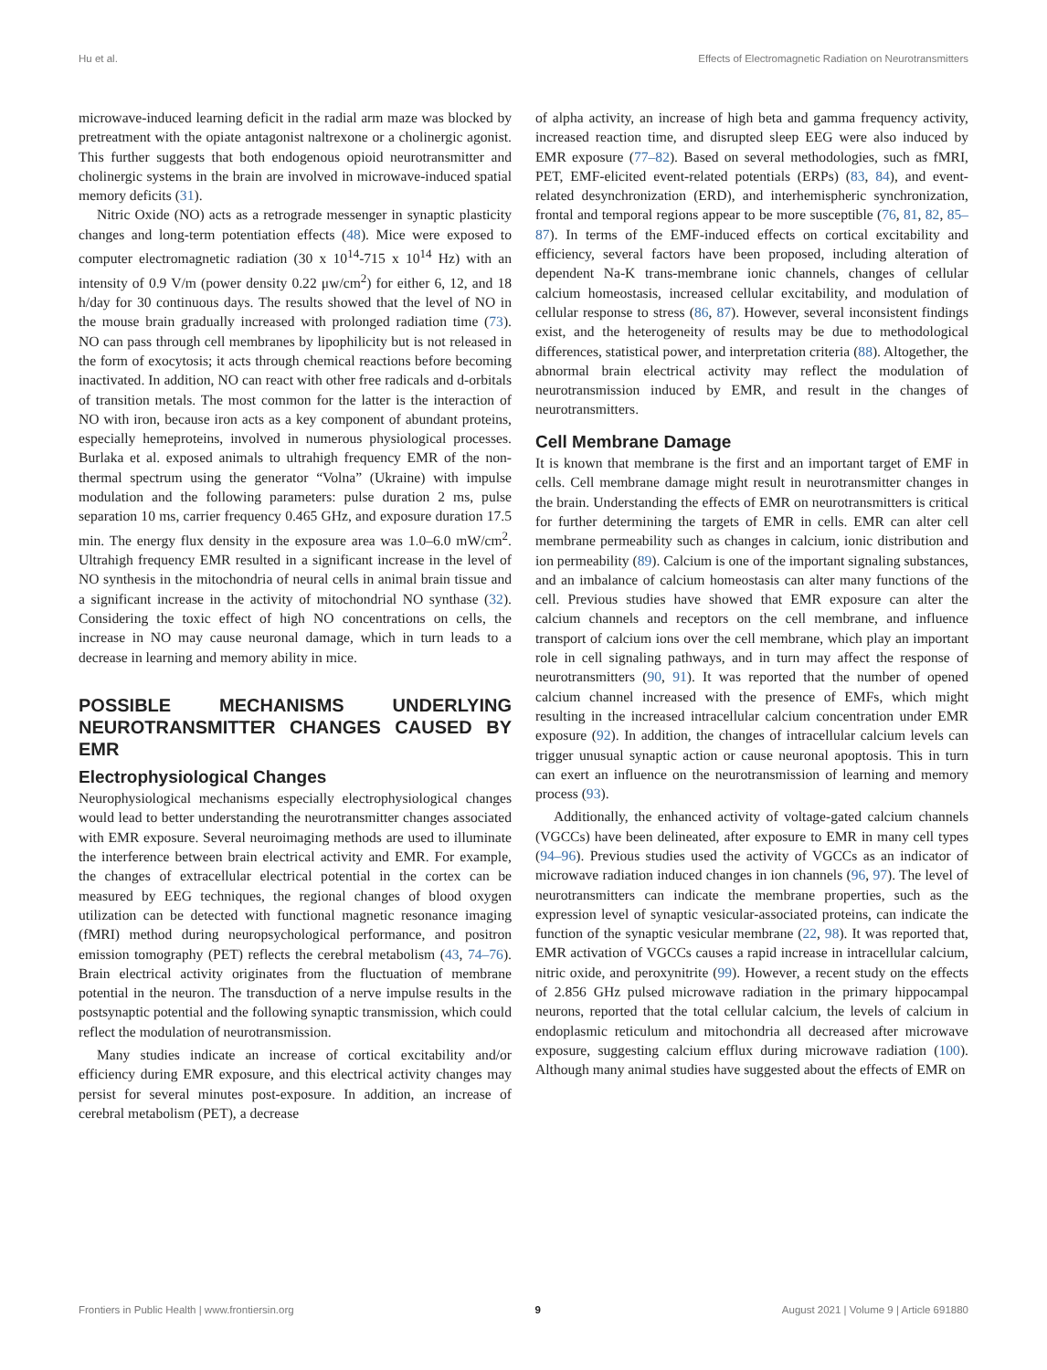Hu et al. Effects of Electromagnetic Radiation on Neurotransmitters
microwave-induced learning deficit in the radial arm maze was blocked by pretreatment with the opiate antagonist naltrexone or a cholinergic agonist. This further suggests that both endogenous opioid neurotransmitter and cholinergic systems in the brain are involved in microwave-induced spatial memory deficits (31).
Nitric Oxide (NO) acts as a retrograde messenger in synaptic plasticity changes and long-term potentiation effects (48). Mice were exposed to computer electromagnetic radiation (30 x 10<sup>14</sup>-715 x 10<sup>14</sup> Hz) with an intensity of 0.9 V/m (power density 0.22 μw/cm<sup>2</sup>) for either 6, 12, and 18 h/day for 30 continuous days. The results showed that the level of NO in the mouse brain gradually increased with prolonged radiation time (73). NO can pass through cell membranes by lipophilicity but is not released in the form of exocytosis; it acts through chemical reactions before becoming inactivated. In addition, NO can react with other free radicals and d-orbitals of transition metals. The most common for the latter is the interaction of NO with iron, because iron acts as a key component of abundant proteins, especially hemeproteins, involved in numerous physiological processes. Burlaka et al. exposed animals to ultrahigh frequency EMR of the non-thermal spectrum using the generator “Volna” (Ukraine) with impulse modulation and the following parameters: pulse duration 2 ms, pulse separation 10 ms, carrier frequency 0.465 GHz, and exposure duration 17.5 min. The energy flux density in the exposure area was 1.0–6.0 mW/cm<sup>2</sup>. Ultrahigh frequency EMR resulted in a significant increase in the level of NO synthesis in the mitochondria of neural cells in animal brain tissue and a significant increase in the activity of mitochondrial NO synthase (32). Considering the toxic effect of high NO concentrations on cells, the increase in NO may cause neuronal damage, which in turn leads to a decrease in learning and memory ability in mice.
POSSIBLE MECHANISMS UNDERLYING NEUROTRANSMITTER CHANGES CAUSED BY EMR
Electrophysiological Changes
Neurophysiological mechanisms especially electrophysiological changes would lead to better understanding the neurotransmitter changes associated with EMR exposure. Several neuroimaging methods are used to illuminate the interference between brain electrical activity and EMR. For example, the changes of extracellular electrical potential in the cortex can be measured by EEG techniques, the regional changes of blood oxygen utilization can be detected with functional magnetic resonance imaging (fMRI) method during neuropsychological performance, and positron emission tomography (PET) reflects the cerebral metabolism (43, 74–76). Brain electrical activity originates from the fluctuation of membrane potential in the neuron. The transduction of a nerve impulse results in the postsynaptic potential and the following synaptic transmission, which could reflect the modulation of neurotransmission.
Many studies indicate an increase of cortical excitability and/or efficiency during EMR exposure, and this electrical activity changes may persist for several minutes post-exposure. In addition, an increase of cerebral metabolism (PET), a decrease
of alpha activity, an increase of high beta and gamma frequency activity, increased reaction time, and disrupted sleep EEG were also induced by EMR exposure (77–82). Based on several methodologies, such as fMRI, PET, EMF-elicited event-related potentials (ERPs) (83, 84), and event-related desynchronization (ERD), and interhemispheric synchronization, frontal and temporal regions appear to be more susceptible (76, 81, 82, 85–87). In terms of the EMF-induced effects on cortical excitability and efficiency, several factors have been proposed, including alteration of dependent Na-K trans-membrane ionic channels, changes of cellular calcium homeostasis, increased cellular excitability, and modulation of cellular response to stress (86, 87). However, several inconsistent findings exist, and the heterogeneity of results may be due to methodological differences, statistical power, and interpretation criteria (88). Altogether, the abnormal brain electrical activity may reflect the modulation of neurotransmission induced by EMR, and result in the changes of neurotransmitters.
Cell Membrane Damage
It is known that membrane is the first and an important target of EMF in cells. Cell membrane damage might result in neurotransmitter changes in the brain. Understanding the effects of EMR on neurotransmitters is critical for further determining the targets of EMR in cells. EMR can alter cell membrane permeability such as changes in calcium, ionic distribution and ion permeability (89). Calcium is one of the important signaling substances, and an imbalance of calcium homeostasis can alter many functions of the cell. Previous studies have showed that EMR exposure can alter the calcium channels and receptors on the cell membrane, and influence transport of calcium ions over the cell membrane, which play an important role in cell signaling pathways, and in turn may affect the response of neurotransmitters (90, 91). It was reported that the number of opened calcium channel increased with the presence of EMFs, which might resulting in the increased intracellular calcium concentration under EMR exposure (92). In addition, the changes of intracellular calcium levels can trigger unusual synaptic action or cause neuronal apoptosis. This in turn can exert an influence on the neurotransmission of learning and memory process (93).
Additionally, the enhanced activity of voltage-gated calcium channels (VGCCs) have been delineated, after exposure to EMR in many cell types (94–96). Previous studies used the activity of VGCCs as an indicator of microwave radiation induced changes in ion channels (96, 97). The level of neurotransmitters can indicate the membrane properties, such as the expression level of synaptic vesicular-associated proteins, can indicate the function of the synaptic vesicular membrane (22, 98). It was reported that, EMR activation of VGCCs causes a rapid increase in intracellular calcium, nitric oxide, and peroxynitrite (99). However, a recent study on the effects of 2.856 GHz pulsed microwave radiation in the primary hippocampal neurons, reported that the total cellular calcium, the levels of calcium in endoplasmic reticulum and mitochondria all decreased after microwave exposure, suggesting calcium efflux during microwave radiation (100). Although many animal studies have suggested about the effects of EMR on
Frontiers in Public Health | www.frontiersin.org 9 August 2021 | Volume 9 | Article 691880